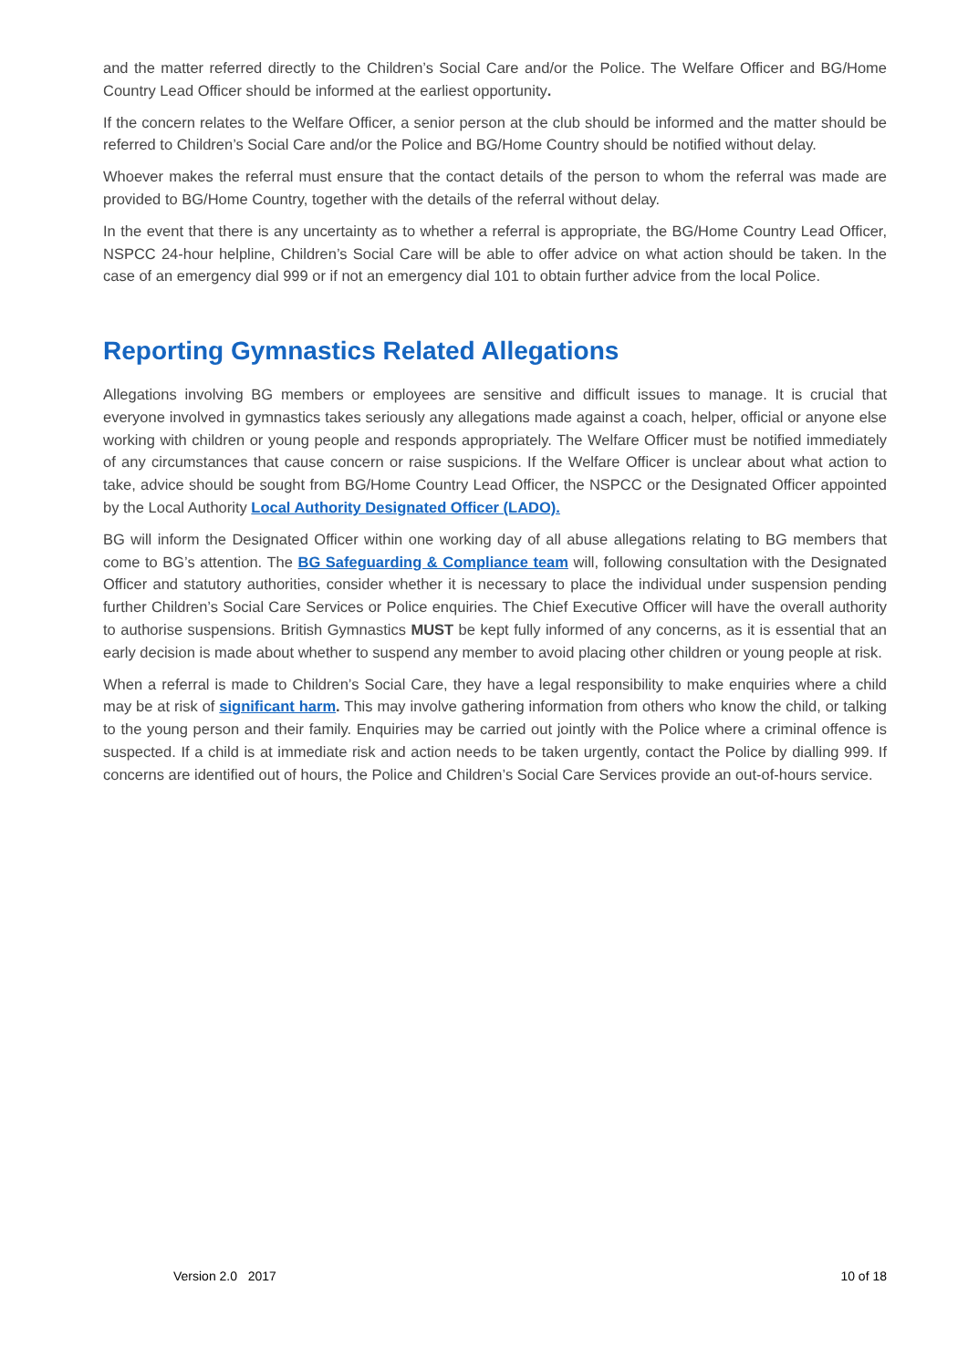and the matter referred directly to the Children’s Social Care and/or the Police. The Welfare Officer and BG/Home Country Lead Officer should be informed at the earliest opportunity.
If the concern relates to the Welfare Officer, a senior person at the club should be informed and the matter should be referred to Children’s Social Care and/or the Police and BG/Home Country should be notified without delay.
Whoever makes the referral must ensure that the contact details of the person to whom the referral was made are provided to BG/Home Country, together with the details of the referral without delay.
In the event that there is any uncertainty as to whether a referral is appropriate, the BG/Home Country Lead Officer, NSPCC 24-hour helpline, Children’s Social Care will be able to offer advice on what action should be taken. In the case of an emergency dial 999 or if not an emergency dial 101 to obtain further advice from the local Police.
Reporting Gymnastics Related Allegations
Allegations involving BG members or employees are sensitive and difficult issues to manage. It is crucial that everyone involved in gymnastics takes seriously any allegations made against a coach, helper, official or anyone else working with children or young people and responds appropriately. The Welfare Officer must be notified immediately of any circumstances that cause concern or raise suspicions. If the Welfare Officer is unclear about what action to take, advice should be sought from BG/Home Country Lead Officer, the NSPCC or the Designated Officer appointed by the Local Authority Local Authority Designated Officer (LADO).
BG will inform the Designated Officer within one working day of all abuse allegations relating to BG members that come to BG’s attention. The BG Safeguarding & Compliance team will, following consultation with the Designated Officer and statutory authorities, consider whether it is necessary to place the individual under suspension pending further Children’s Social Care Services or Police enquiries. The Chief Executive Officer will have the overall authority to authorise suspensions. British Gymnastics MUST be kept fully informed of any concerns, as it is essential that an early decision is made about whether to suspend any member to avoid placing other children or young people at risk.
When a referral is made to Children’s Social Care, they have a legal responsibility to make enquiries where a child may be at risk of significant harm. This may involve gathering information from others who know the child, or talking to the young person and their family. Enquiries may be carried out jointly with the Police where a criminal offence is suspected. If a child is at immediate risk and action needs to be taken urgently, contact the Police by dialling 999. If concerns are identified out of hours, the Police and Children’s Social Care Services provide an out-of-hours service.
Version 2.0 2017 10 of 18